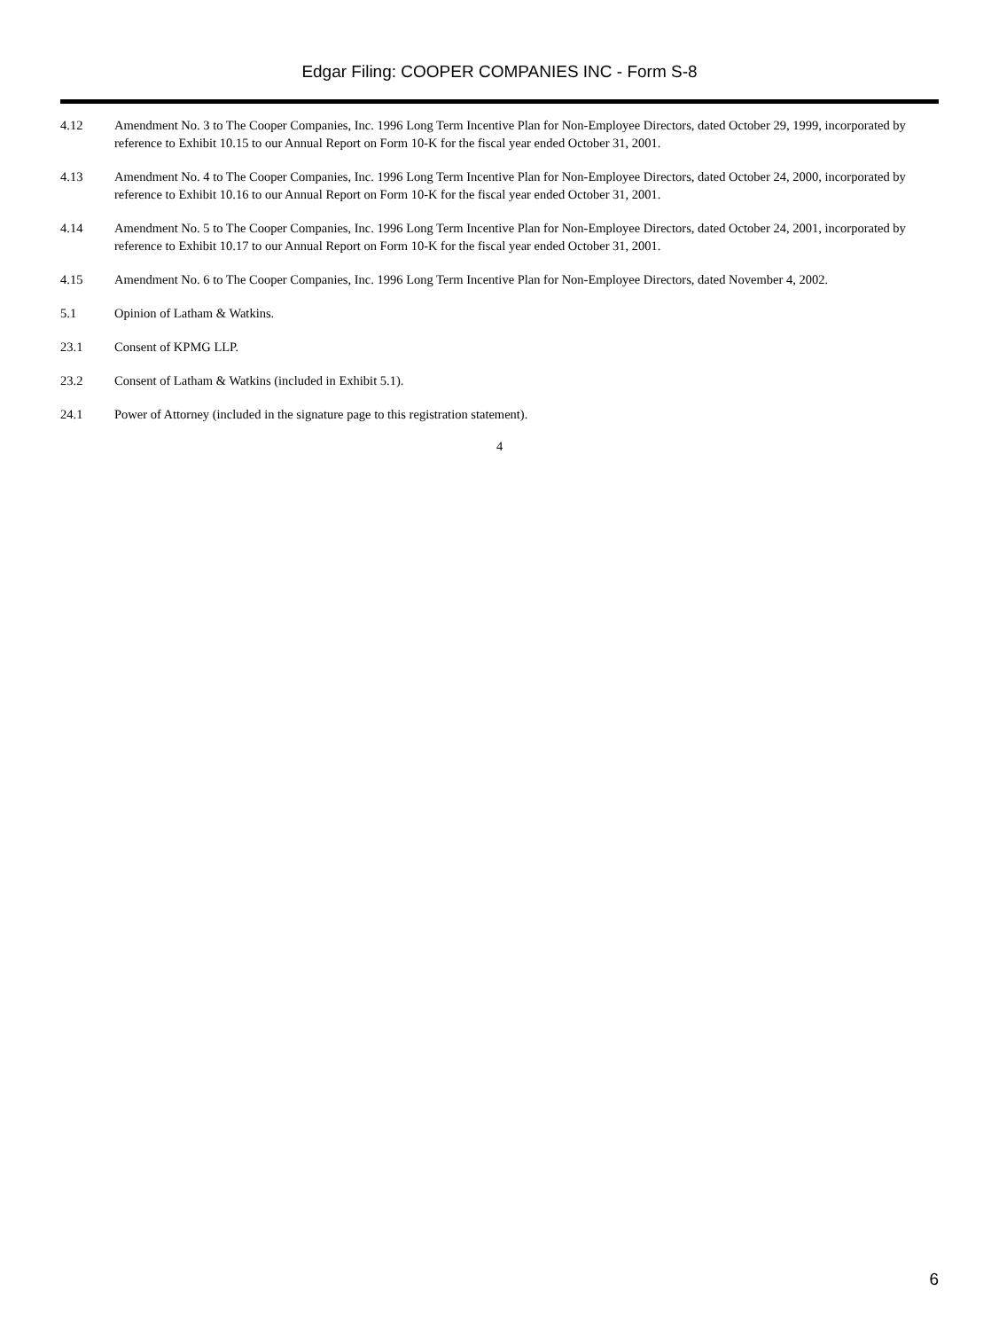Edgar Filing: COOPER COMPANIES INC - Form S-8
4.12 Amendment No. 3 to The Cooper Companies, Inc. 1996 Long Term Incentive Plan for Non-Employee Directors, dated October 29, 1999, incorporated by reference to Exhibit 10.15 to our Annual Report on Form 10-K for the fiscal year ended October 31, 2001.
4.13 Amendment No. 4 to The Cooper Companies, Inc. 1996 Long Term Incentive Plan for Non-Employee Directors, dated October 24, 2000, incorporated by reference to Exhibit 10.16 to our Annual Report on Form 10-K for the fiscal year ended October 31, 2001.
4.14 Amendment No. 5 to The Cooper Companies, Inc. 1996 Long Term Incentive Plan for Non-Employee Directors, dated October 24, 2001, incorporated by reference to Exhibit 10.17 to our Annual Report on Form 10-K for the fiscal year ended October 31, 2001.
4.15 Amendment No. 6 to The Cooper Companies, Inc. 1996 Long Term Incentive Plan for Non-Employee Directors, dated November 4, 2002.
5.1 Opinion of Latham & Watkins.
23.1 Consent of KPMG LLP.
23.2 Consent of Latham & Watkins (included in Exhibit 5.1).
24.1 Power of Attorney (included in the signature page to this registration statement).
4
6